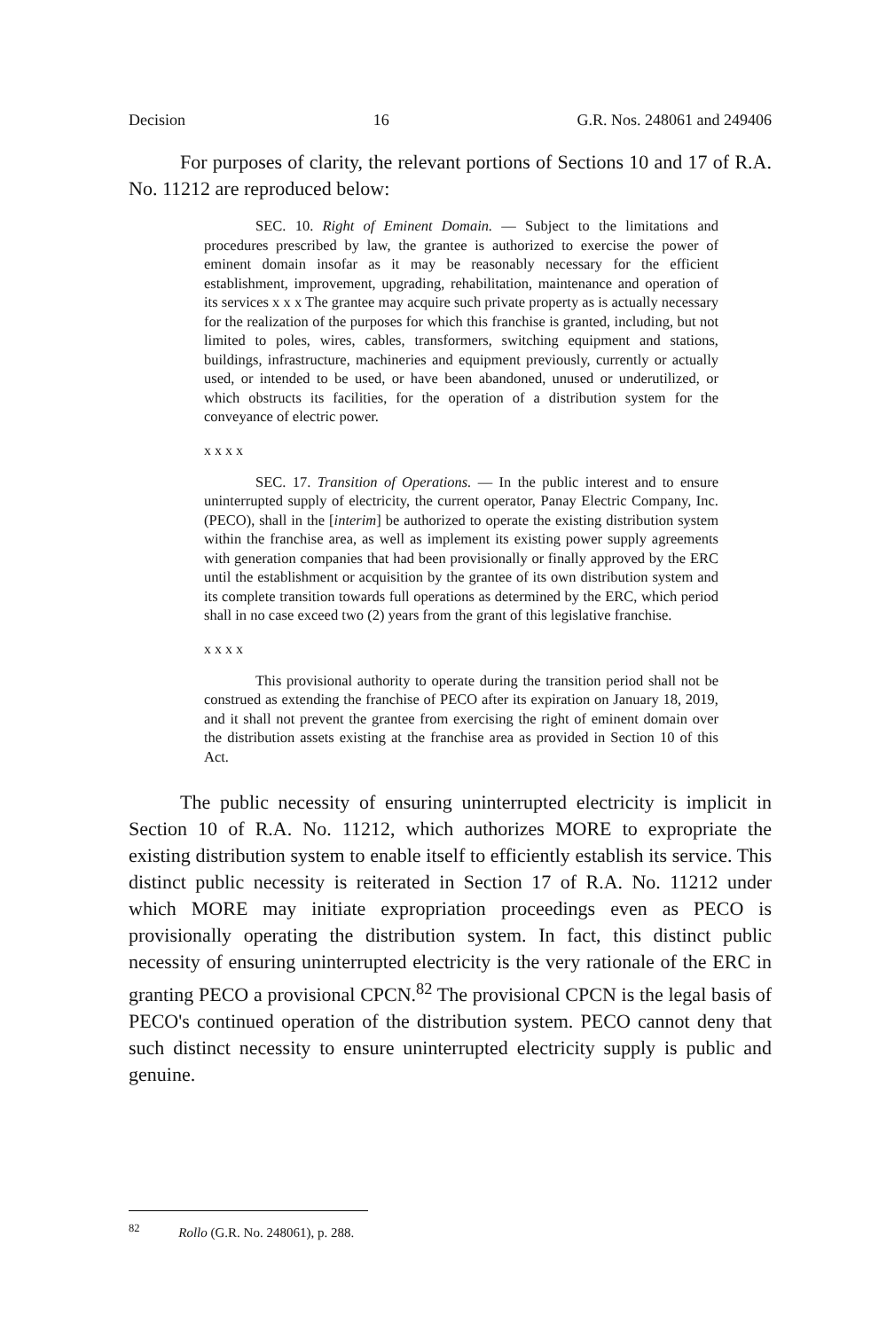Decision 16 G.R. Nos. 248061 and 249406
For purposes of clarity, the relevant portions of Sections 10 and 17 of R.A. No. 11212 are reproduced below:
SEC. 10. Right of Eminent Domain. — Subject to the limitations and procedures prescribed by law, the grantee is authorized to exercise the power of eminent domain insofar as it may be reasonably necessary for the efficient establishment, improvement, upgrading, rehabilitation, maintenance and operation of its services x x x The grantee may acquire such private property as is actually necessary for the realization of the purposes for which this franchise is granted, including, but not limited to poles, wires, cables, transformers, switching equipment and stations, buildings, infrastructure, machineries and equipment previously, currently or actually used, or intended to be used, or have been abandoned, unused or underutilized, or which obstructs its facilities, for the operation of a distribution system for the conveyance of electric power.
x x x x
SEC. 17. Transition of Operations. — In the public interest and to ensure uninterrupted supply of electricity, the current operator, Panay Electric Company, Inc. (PECO), shall in the [interim] be authorized to operate the existing distribution system within the franchise area, as well as implement its existing power supply agreements with generation companies that had been provisionally or finally approved by the ERC until the establishment or acquisition by the grantee of its own distribution system and its complete transition towards full operations as determined by the ERC, which period shall in no case exceed two (2) years from the grant of this legislative franchise.
x x x x
This provisional authority to operate during the transition period shall not be construed as extending the franchise of PECO after its expiration on January 18, 2019, and it shall not prevent the grantee from exercising the right of eminent domain over the distribution assets existing at the franchise area as provided in Section 10 of this Act.
The public necessity of ensuring uninterrupted electricity is implicit in Section 10 of R.A. No. 11212, which authorizes MORE to expropriate the existing distribution system to enable itself to efficiently establish its service. This distinct public necessity is reiterated in Section 17 of R.A. No. 11212 under which MORE may initiate expropriation proceedings even as PECO is provisionally operating the distribution system. In fact, this distinct public necessity of ensuring uninterrupted electricity is the very rationale of the ERC in granting PECO a provisional CPCN.<sup>82</sup> The provisional CPCN is the legal basis of PECO's continued operation of the distribution system. PECO cannot deny that such distinct necessity to ensure uninterrupted electricity supply is public and genuine.
<sup>82</sup> Rollo (G.R. No. 248061), p. 288.